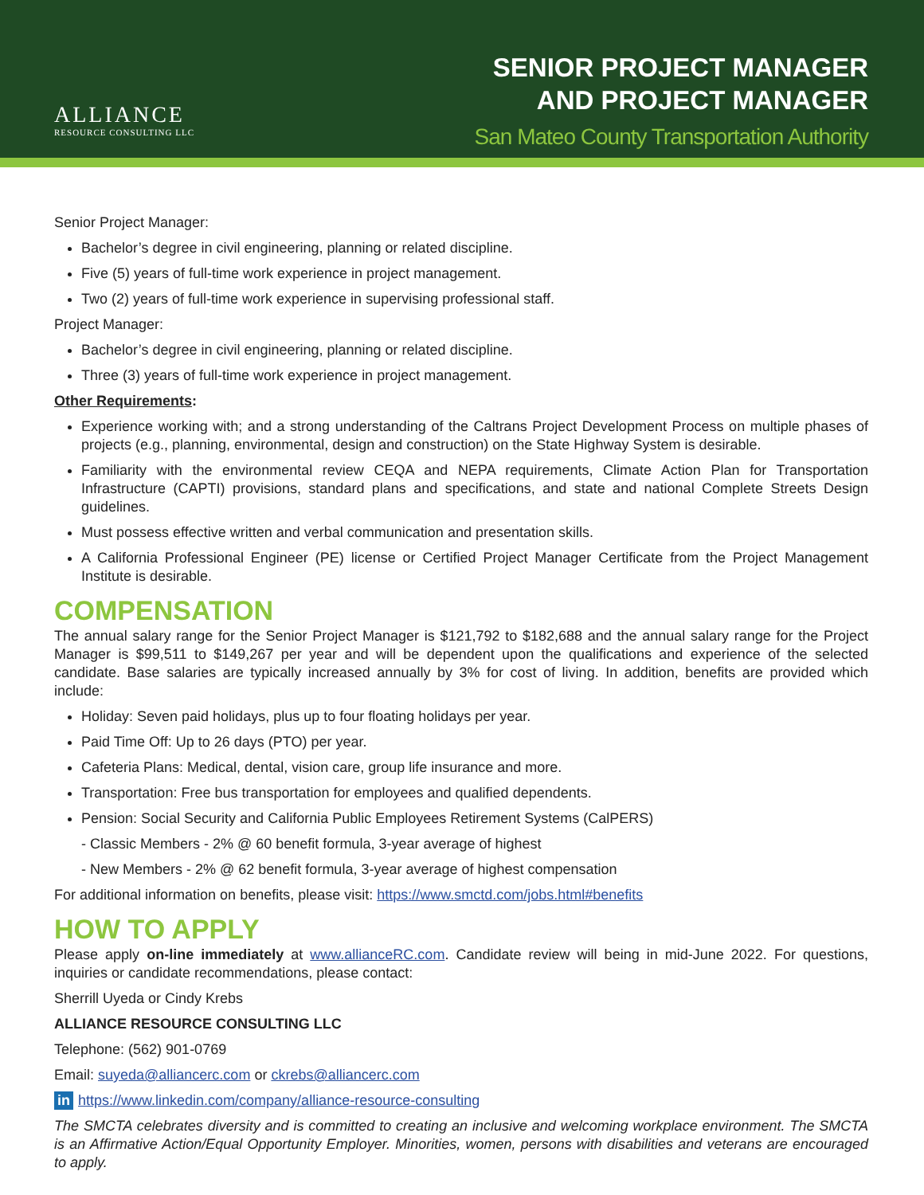ALLIANCE
RESOURCE CONSULTING LLC
SENIOR PROJECT MANAGER
AND PROJECT MANAGER
San Mateo County Transportation Authority
Senior Project Manager:
Bachelor’s degree in civil engineering, planning or related discipline.
Five (5) years of full-time work experience in project management.
Two (2) years of full-time work experience in supervising professional staff.
Project Manager:
Bachelor’s degree in civil engineering, planning or related discipline.
Three (3) years of full-time work experience in project management.
Other Requirements:
Experience working with; and a strong understanding of the Caltrans Project Development Process on multiple phases of projects (e.g., planning, environmental, design and construction) on the State Highway System is desirable.
Familiarity with the environmental review CEQA and NEPA requirements, Climate Action Plan for Transportation Infrastructure (CAPTI) provisions, standard plans and specifications, and state and national Complete Streets Design guidelines.
Must possess effective written and verbal communication and presentation skills.
A California Professional Engineer (PE) license or Certified Project Manager Certificate from the Project Management Institute is desirable.
COMPENSATION
The annual salary range for the Senior Project Manager is $121,792 to $182,688 and the annual salary range for the Project Manager is $99,511 to $149,267 per year and will be dependent upon the qualifications and experience of the selected candidate. Base salaries are typically increased annually by 3% for cost of living. In addition, benefits are provided which include:
Holiday: Seven paid holidays, plus up to four floating holidays per year.
Paid Time Off: Up to 26 days (PTO) per year.
Cafeteria Plans: Medical, dental, vision care, group life insurance and more.
Transportation: Free bus transportation for employees and qualified dependents.
Pension: Social Security and California Public Employees Retirement Systems (CalPERS)
- Classic Members - 2% @ 60 benefit formula, 3-year average of highest
- New Members - 2% @ 62 benefit formula, 3-year average of highest compensation
For additional information on benefits, please visit: https://www.smctd.com/jobs.html#benefits
HOW TO APPLY
Please apply on-line immediately at www.allianceRC.com. Candidate review will being in mid-June 2022. For questions, inquiries or candidate recommendations, please contact:
Sherrill Uyeda or Cindy Krebs
ALLIANCE RESOURCE CONSULTING LLC
Telephone: (562) 901-0769
Email: suyeda@alliancerc.com or ckrebs@alliancerc.com
in https://www.linkedin.com/company/alliance-resource-consulting
The SMCTA celebrates diversity and is committed to creating an inclusive and welcoming workplace environment. The SMCTA is an Affirmative Action/Equal Opportunity Employer. Minorities, women, persons with disabilities and veterans are encouraged to apply.